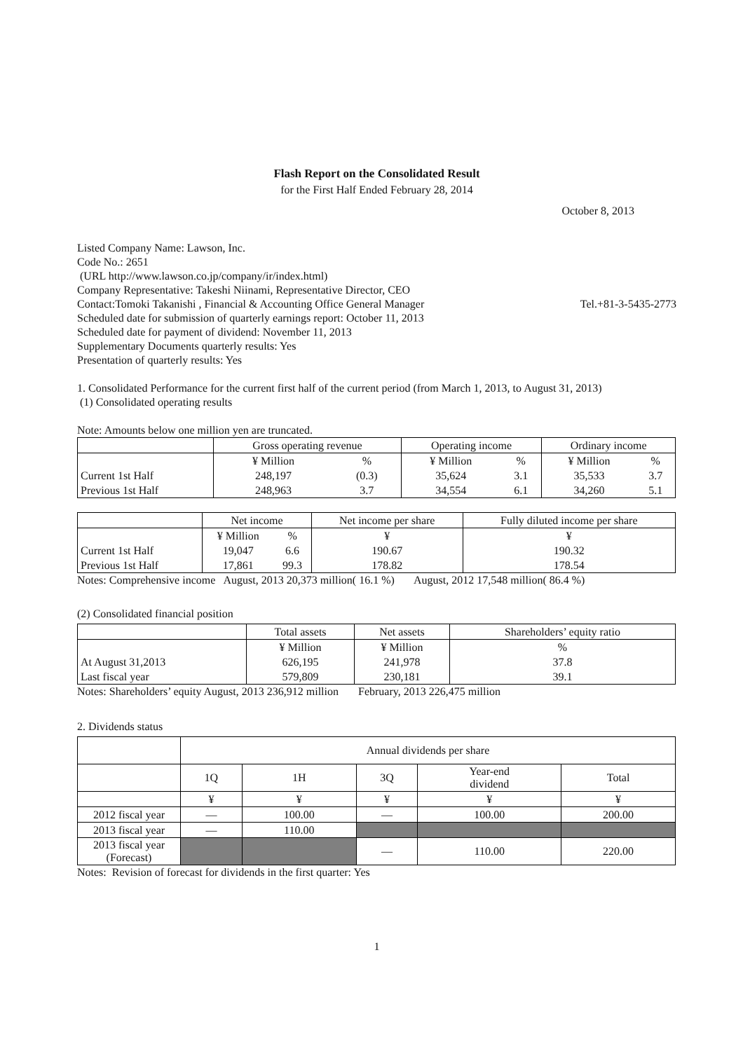Flash Report on the Consolidated Result
for the First Half Ended February 28, 2014
October 8, 2013
Listed Company Name: Lawson, Inc.
Code No.: 2651
(URL http://www.lawson.co.jp/company/ir/index.html)
Company Representative: Takeshi Niinami, Representative Director, CEO
Contact:Tomoki Takanishi , Financial & Accounting Office General Manager Tel.+81-3-5435-2773
Scheduled date for submission of quarterly earnings report: October 11, 2013
Scheduled date for payment of dividend: November 11, 2013
Supplementary Documents quarterly results: Yes
Presentation of quarterly results: Yes
1. Consolidated Performance for the current first half of the current period (from March 1, 2013, to August 31, 2013)
(1) Consolidated operating results
Note: Amounts below one million yen are truncated.
| | Gross operating revenue | | Operating income | | Ordinary income | |
| --- | --- | --- | --- | --- | --- | --- |
| | ¥ Million | % | ¥ Million | % | ¥ Million | % |
| Current 1st Half | 248,197 | (0.3) | 35,624 | 3.1 | 35,533 | 3.7 |
| Previous 1st Half | 248,963 | 3.7 | 34,554 | 6.1 | 34,260 | 5.1 |
| | Net income | | Net income per share | Fully diluted income per share |
| --- | --- | --- | --- | --- |
| | ¥ Million | % | ¥ | ¥ |
| Current 1st Half | 19,047 | 6.6 | 190.67 | 190.32 |
| Previous 1st Half | 17,861 | 99.3 | 178.82 | 178.54 |
Notes: Comprehensive income August, 2013 20,373 million( 16.1 %) August, 2012 17,548 million( 86.4 %)
(2) Consolidated financial position
| | Total assets | Net assets | Shareholders’ equity ratio |
| --- | --- | --- | --- |
| | ¥ Million | ¥ Million | % |
| At August 31,2013 | 626,195 | 241,978 | 37.8 |
| Last fiscal year | 579,809 | 230,181 | 39.1 |
Notes: Shareholders’ equity August, 2013 236,912 million February, 2013 226,475 million
2. Dividends status
| | Annual dividends per share | | | | |
| | 1Q | 1H | 3Q | Year-end dividend | Total |
| | ¥ | ¥ | ¥ | ¥ | ¥ |
| 2012 fiscal year | — | 100.00 | — | 100.00 | 200.00 |
| 2013 fiscal year | — | 110.00 | | | |
| 2013 fiscal year (Forecast) | | | — | 110.00 | 220.00 |
Notes: Revision of forecast for dividends in the first quarter: Yes
1